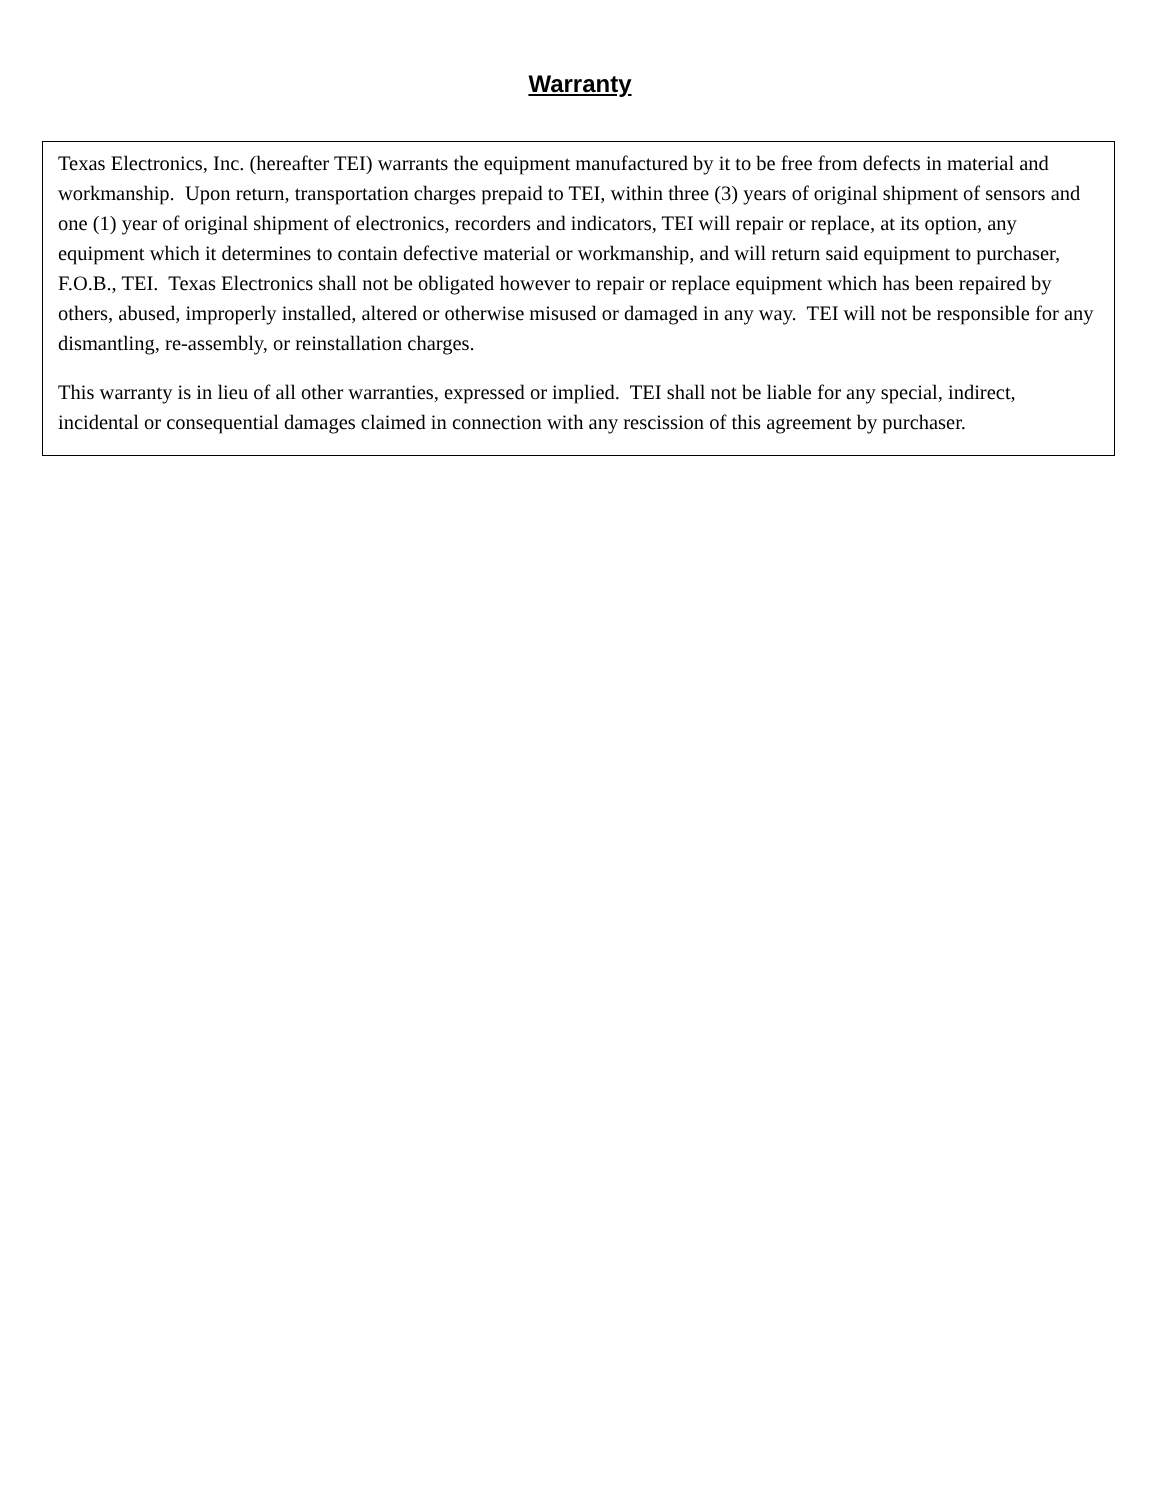Warranty
Texas Electronics, Inc. (hereafter TEI) warrants the equipment manufactured by it to be free from defects in material and workmanship. Upon return, transportation charges prepaid to TEI, within three (3) years of original shipment of sensors and one (1) year of original shipment of electronics, recorders and indicators, TEI will repair or replace, at its option, any equipment which it determines to contain defective material or workmanship, and will return said equipment to purchaser, F.O.B., TEI. Texas Electronics shall not be obligated however to repair or replace equipment which has been repaired by others, abused, improperly installed, altered or otherwise misused or damaged in any way. TEI will not be responsible for any dismantling, re-assembly, or reinstallation charges.
This warranty is in lieu of all other warranties, expressed or implied. TEI shall not be liable for any special, indirect, incidental or consequential damages claimed in connection with any rescission of this agreement by purchaser.